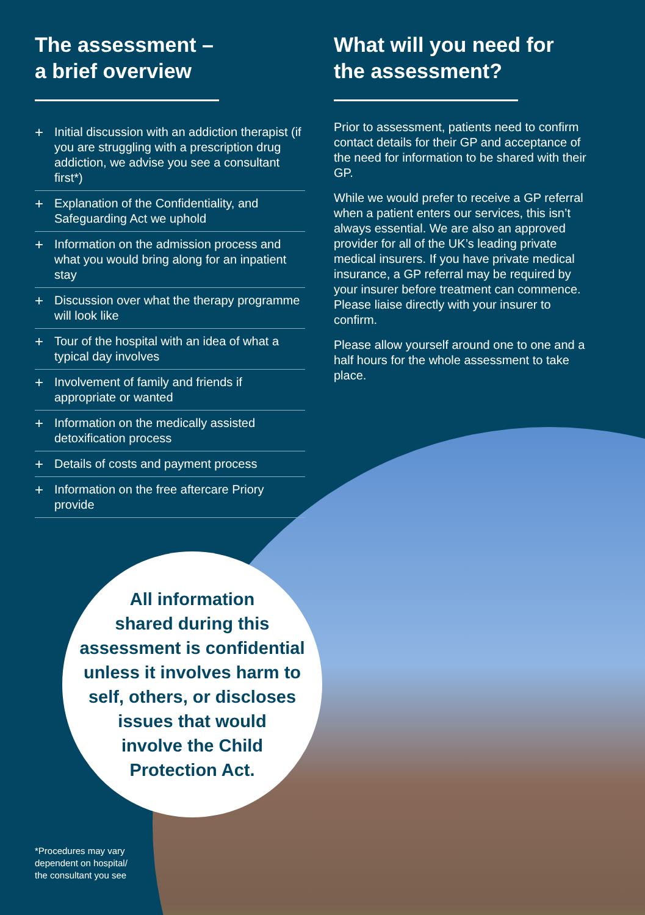The assessment –
a brief overview
+ Initial discussion with an addiction therapist (if you are struggling with a prescription drug addiction, we advise you see a consultant first*)
+ Explanation of the Confidentiality, and Safeguarding Act we uphold
+ Information on the admission process and what you would bring along for an inpatient stay
+ Discussion over what the therapy programme will look like
+ Tour of the hospital with an idea of what a typical day involves
+ Involvement of family and friends if appropriate or wanted
+ Information on the medically assisted detoxification process
+ Details of costs and payment process
+ Information on the free aftercare Priory provide
What will you need for the assessment?
Prior to assessment, patients need to confirm contact details for their GP and acceptance of the need for information to be shared with their GP.
While we would prefer to receive a GP referral when a patient enters our services, this isn’t always essential. We are also an approved provider for all of the UK’s leading private medical insurers. If you have private medical insurance, a GP referral may be required by your insurer before treatment can commence. Please liaise directly with your insurer to confirm.
Please allow yourself around one to one and a half hours for the whole assessment to take place.
All information
shared during this
assessment is confidential
unless it involves harm to
self, others, or discloses
issues that would
involve the Child
Protection Act.
*Procedures may vary
dependent on hospital/
the consultant you see